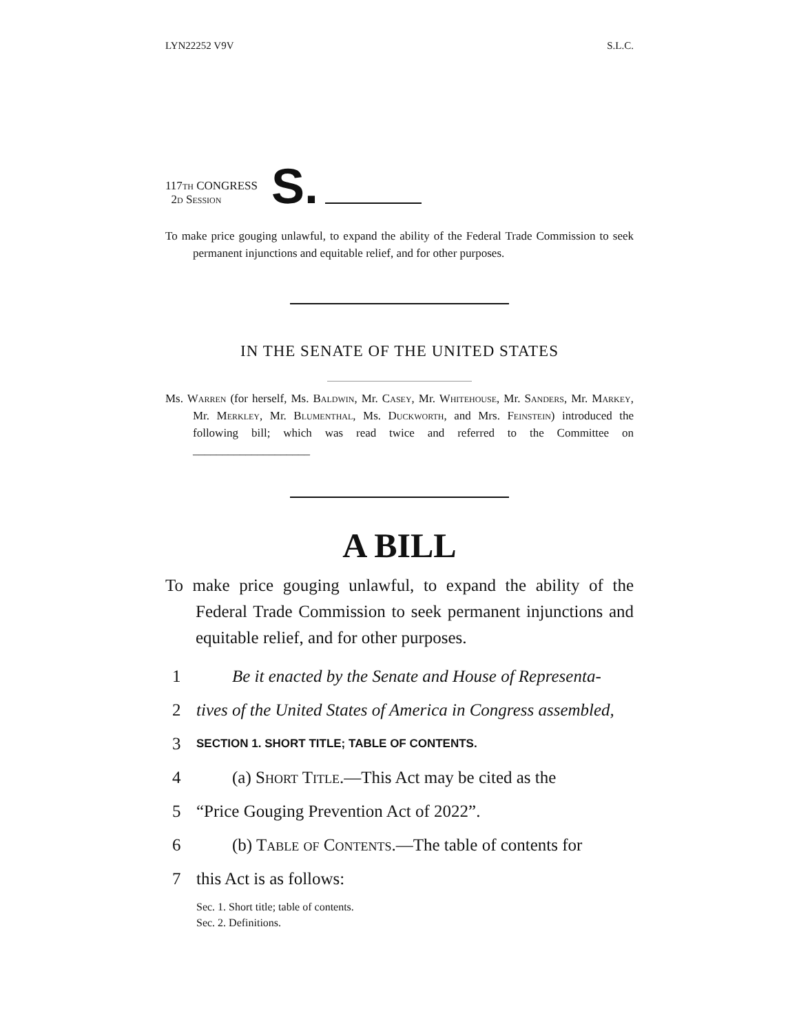LYN22252 V9V S.L.C.
117th CONGRESS
2d Session
S.
To make price gouging unlawful, to expand the ability of the Federal Trade Commission to seek permanent injunctions and equitable relief, and for other purposes.
IN THE SENATE OF THE UNITED STATES
Ms. Warren (for herself, Ms. Baldwin, Mr. Casey, Mr. Whitehouse, Mr. Sanders, Mr. Markey, Mr. Merkley, Mr. Blumenthal, Ms. Duckworth, and Mrs. Feinstein) introduced the following bill; which was read twice and referred to the Committee on ____________________
A BILL
To make price gouging unlawful, to expand the ability of the Federal Trade Commission to seek permanent injunctions and equitable relief, and for other purposes.
1 Be it enacted by the Senate and House of Representa-
2 tives of the United States of America in Congress assembled,
3 SECTION 1. SHORT TITLE; TABLE OF CONTENTS.
4 (a) Short Title.—This Act may be cited as the
5 “Price Gouging Prevention Act of 2022”.
6 (b) Table of Contents.—The table of contents for
7 this Act is as follows:
Sec. 1. Short title; table of contents.
Sec. 2. Definitions.